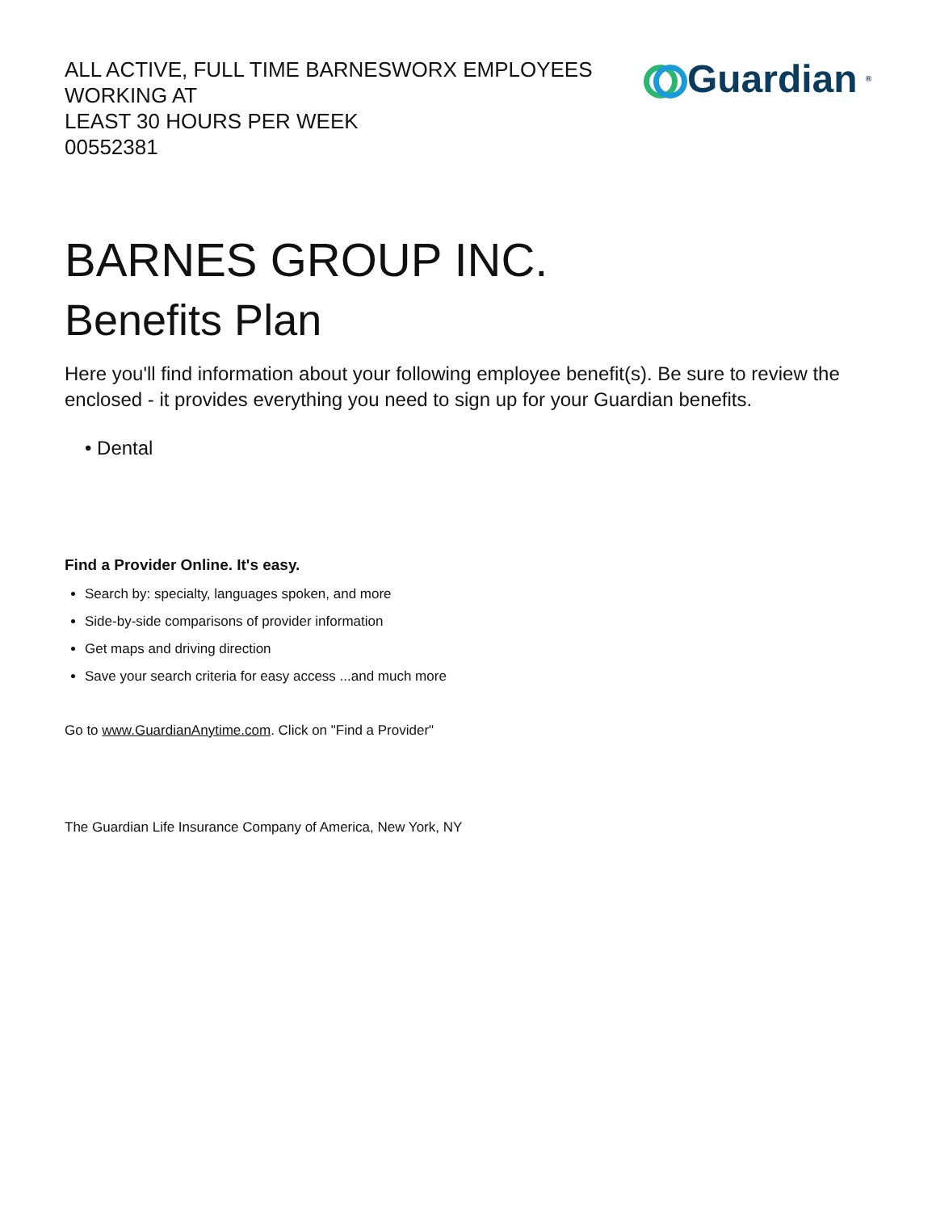ALL ACTIVE, FULL TIME BARNESWORX EMPLOYEES WORKING AT
LEAST 30 HOURS PER WEEK
00552381
Guardian<sup>®</sup>
BARNES GROUP INC.
Benefits Plan
Here you'll find information about your following employee benefit(s). Be sure to review the enclosed - it provides everything you need to sign up for your Guardian benefits.
• Dental
Find a Provider Online. It's easy.
Search by: specialty, languages spoken, and more
Side-by-side comparisons of provider information
Get maps and driving direction
Save your search criteria for easy access ...and much more
Go to www.GuardianAnytime.com. Click on "Find a Provider"
The Guardian Life Insurance Company of America, New York, NY